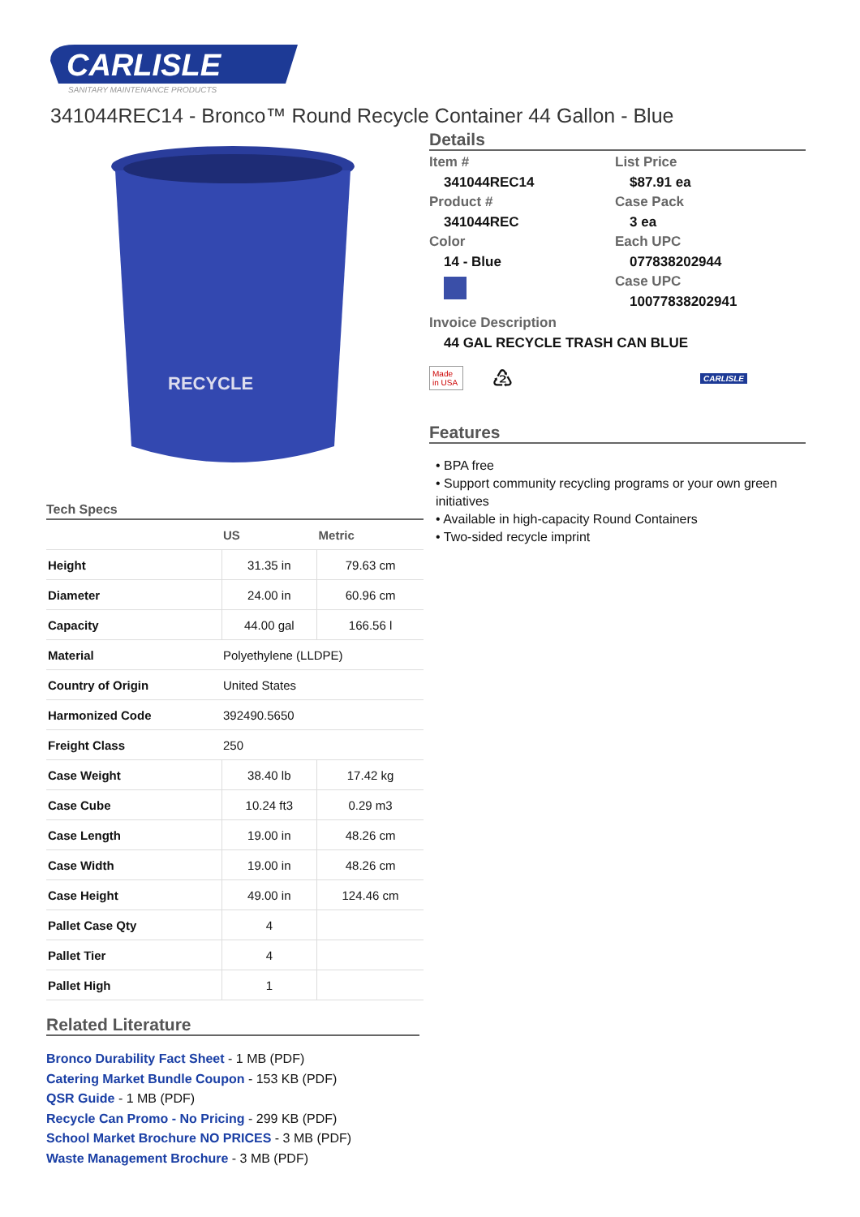CARLISLE
SANITARY MAINTENANCE PRODUCTS
341044REC14 - Bronco™ Round Recycle Container 44 Gallon - Blue
RECYCLE
Tech Specs
| | US | Metric |
| --- | --- | --- |
| Height | 31.35 in | 79.63 cm |
| Diameter | 24.00 in | 60.96 cm |
| Capacity | 44.00 gal | 166.56 l |
| Material | Polyethylene (LLDPE) | |
| Country of Origin | United States | |
| Harmonized Code | 392490.5650 | |
| Freight Class | 250 | |
| Case Weight | 38.40 lb | 17.42 kg |
| Case Cube | 10.24 ft3 | 0.29 m3 |
| Case Length | 19.00 in | 48.26 cm |
| Case Width | 19.00 in | 48.26 cm |
| Case Height | 49.00 in | 124.46 cm |
| Pallet Case Qty | 4 | |
| Pallet Tier | 4 | |
| Pallet High | 1 | |
Related Literature
Bronco Durability Fact Sheet - 1 MB (PDF)
Catering Market Bundle Coupon - 153 KB (PDF)
QSR Guide - 1 MB (PDF)
Recycle Can Promo - No Pricing - 299 KB (PDF)
School Market Brochure NO PRICES - 3 MB (PDF)
Waste Management Brochure - 3 MB (PDF)
Details
Item #
341044REC14
Product #
341044REC
Color
14 - Blue
List Price
$87.91 ea
Case Pack
3 ea
Each UPC
077838202944
Case UPC
10077838202941
Invoice Description
44 GAL RECYCLE TRASH CAN BLUE
Made in USA
♴
CARLISLE
Features
• BPA free
• Support community recycling programs or your own green initiatives
• Available in high-capacity Round Containers
• Two-sided recycle imprint